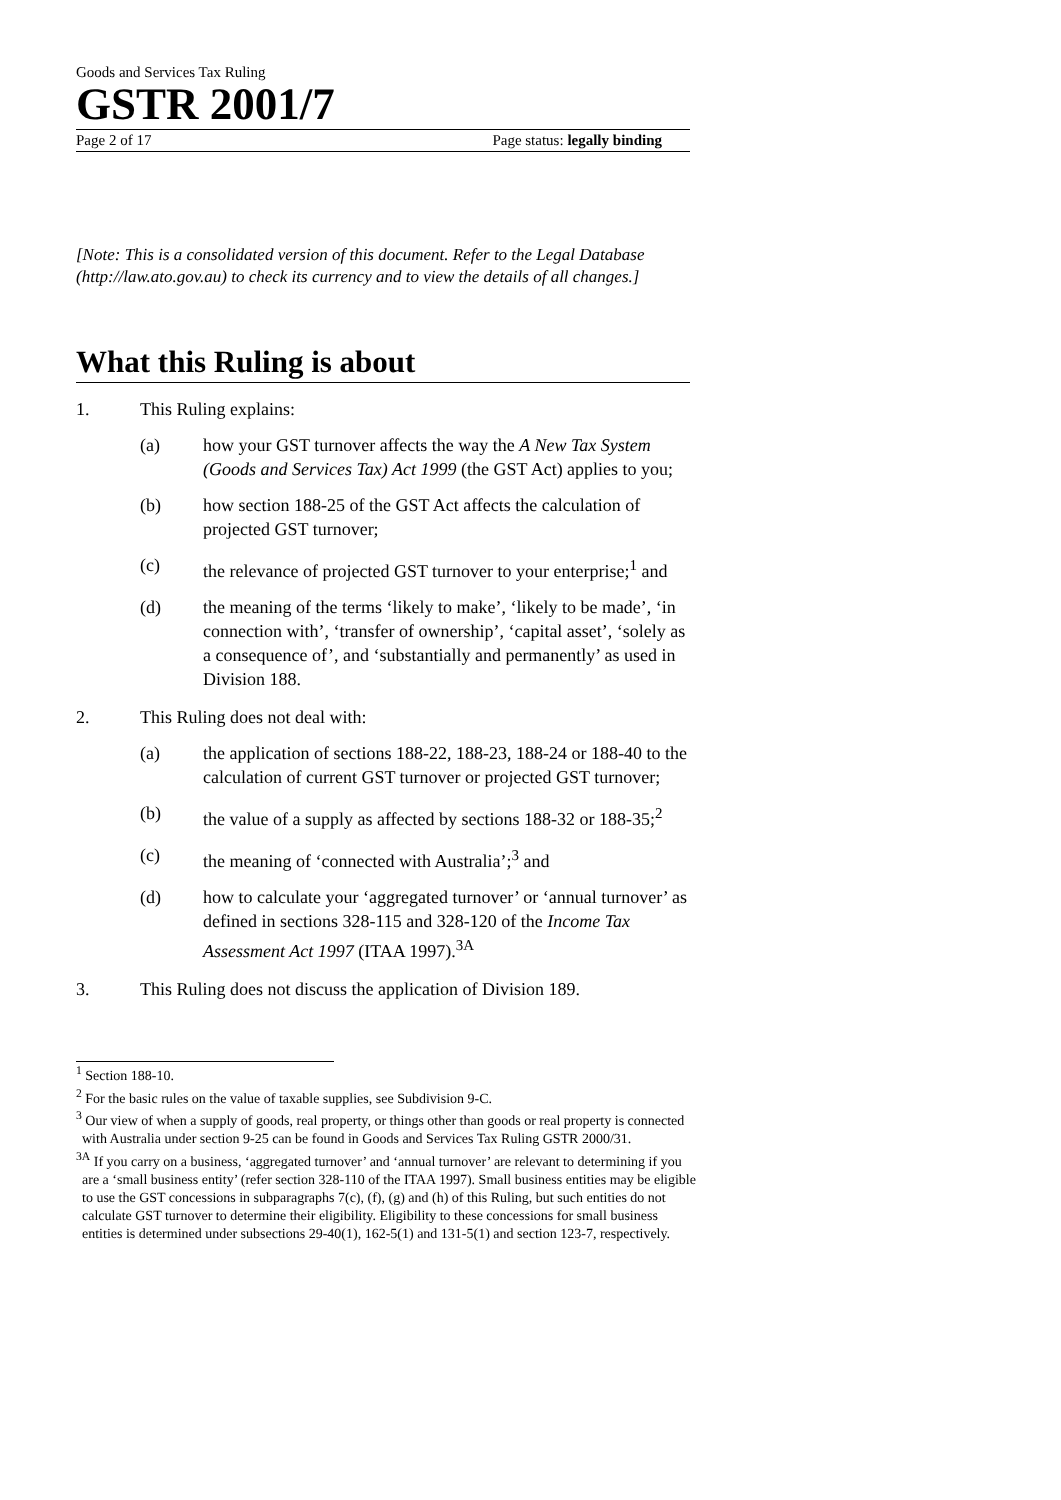Goods and Services Tax Ruling
GSTR 2001/7
Page 2 of 17 Page status: legally binding
[Note: This is a consolidated version of this document. Refer to the Legal Database (http://law.ato.gov.au) to check its currency and to view the details of all changes.]
What this Ruling is about
1. This Ruling explains:
(a) how your GST turnover affects the way the A New Tax System (Goods and Services Tax) Act 1999 (the GST Act) applies to you;
(b) how section 188-25 of the GST Act affects the calculation of projected GST turnover;
(c) the relevance of projected GST turnover to your enterprise;<sup>1</sup> and
(d) the meaning of the terms ‘likely to make’, ‘likely to be made’, ‘in connection with’, ‘transfer of ownership’, ‘capital asset’, ‘solely as a consequence of’, and ‘substantially and permanently’ as used in Division 188.
2. This Ruling does not deal with:
(a) the application of sections 188-22, 188-23, 188-24 or 188-40 to the calculation of current GST turnover or projected GST turnover;
(b) the value of a supply as affected by sections 188-32 or 188-35;<sup>2</sup>
(c) the meaning of ‘connected with Australia’;<sup>3</sup> and
(d) how to calculate your ‘aggregated turnover’ or ‘annual turnover’ as defined in sections 328-115 and 328-120 of the Income Tax Assessment Act 1997 (ITAA 1997).<sup>3A</sup>
3. This Ruling does not discuss the application of Division 189.
<sup>1</sup> Section 188-10.
<sup>2</sup> For the basic rules on the value of taxable supplies, see Subdivision 9-C.
<sup>3</sup> Our view of when a supply of goods, real property, or things other than goods or real property is connected with Australia under section 9-25 can be found in Goods and Services Tax Ruling GSTR 2000/31.
<sup>3A</sup> If you carry on a business, ‘aggregated turnover’ and ‘annual turnover’ are relevant to determining if you are a ‘small business entity’ (refer section 328-110 of the ITAA 1997). Small business entities may be eligible to use the GST concessions in subparagraphs 7(c), (f), (g) and (h) of this Ruling, but such entities do not calculate GST turnover to determine their eligibility. Eligibility to these concessions for small business entities is determined under subsections 29-40(1), 162-5(1) and 131-5(1) and section 123-7, respectively.